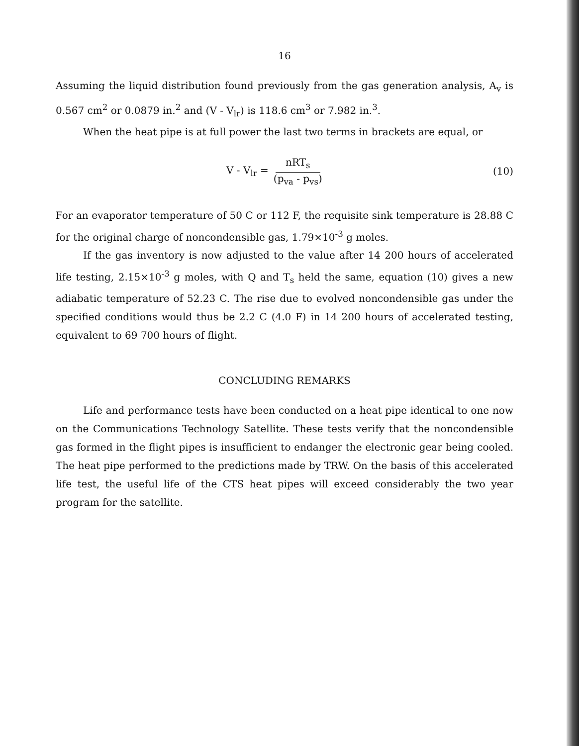16
Assuming the liquid distribution found previously from the gas generation analysis, A<sub>v</sub> is 0.567 cm<sup>2</sup> or 0.0879 in.<sup>2</sup> and (V - V<sub>lr</sub>) is 118.6 cm<sup>3</sup> or 7.982 in.<sup>3</sup>.
When the heat pipe is at full power the last two terms in brackets are equal, or
V - V<sub>lr</sub> = nRT<sub>s</sub> (p<sub>va</sub> - p<sub>vs</sub>) (10)
For an evaporator temperature of 50 C or 112 F, the requisite sink temperature is 28.88 C for the original charge of noncondensible gas, 1.79×10<sup>-3</sup> g moles.
If the gas inventory is now adjusted to the value after 14 200 hours of accelerated life testing, 2.15×10<sup>-3</sup> g moles, with Q and T<sub>s</sub> held the same, equation (10) gives a new adiabatic temperature of 52.23 C. The rise due to evolved noncondensible gas under the specified conditions would thus be 2.2 C (4.0 F) in 14 200 hours of accelerated testing, equivalent to 69 700 hours of flight.
CONCLUDING REMARKS
Life and performance tests have been conducted on a heat pipe identical to one now on the Communications Technology Satellite. These tests verify that the noncondensible gas formed in the flight pipes is insufficient to endanger the electronic gear being cooled. The heat pipe performed to the predictions made by TRW. On the basis of this accelerated life test, the useful life of the CTS heat pipes will exceed considerably the two year program for the satellite.